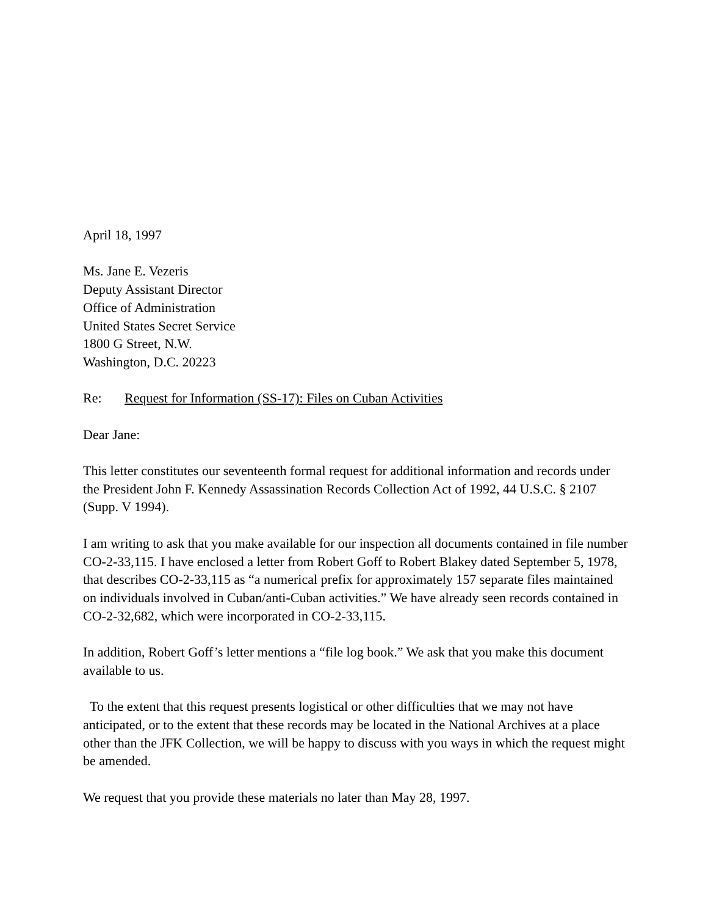April 18, 1997
Ms. Jane E. Vezeris
Deputy Assistant Director
Office of Administration
United States Secret Service
1800 G Street, N.W.
Washington, D.C. 20223
Re: Request for Information (SS-17): Files on Cuban Activities
Dear Jane:
This letter constitutes our seventeenth formal request for additional information and records under the President John F. Kennedy Assassination Records Collection Act of 1992, 44 U.S.C. § 2107 (Supp. V 1994).
I am writing to ask that you make available for our inspection all documents contained in file number CO-2-33,115. I have enclosed a letter from Robert Goff to Robert Blakey dated September 5, 1978, that describes CO-2-33,115 as “a numerical prefix for approximately 157 separate files maintained on individuals involved in Cuban/anti-Cuban activities.” We have already seen records contained in CO-2-32,682, which were incorporated in CO-2-33,115.
In addition, Robert Goff’s letter mentions a “file log book.” We ask that you make this document available to us.
To the extent that this request presents logistical or other difficulties that we may not have anticipated, or to the extent that these records may be located in the National Archives at a place other than the JFK Collection, we will be happy to discuss with you ways in which the request might be amended.
We request that you provide these materials no later than May 28, 1997.